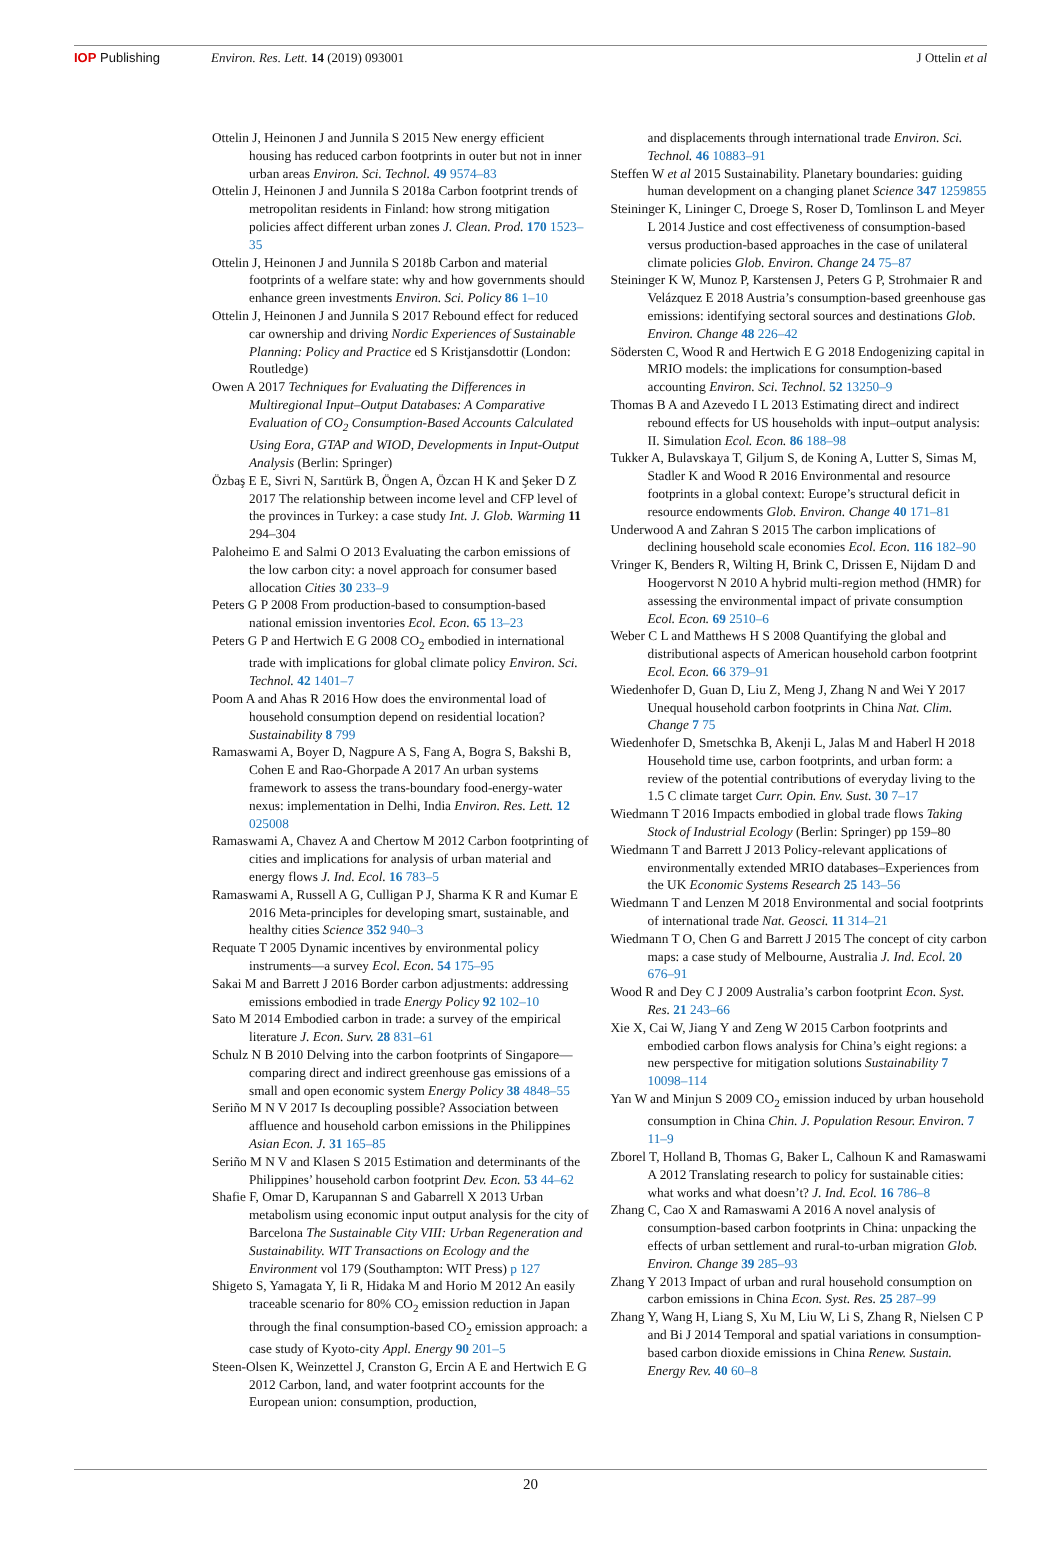IOP Publishing Environ. Res. Lett. 14 (2019) 093001
J Ottelin et al
Ottelin J, Heinonen J and Junnila S 2015 New energy efficient housing has reduced carbon footprints in outer but not in inner urban areas Environ. Sci. Technol. 49 9574–83
Ottelin J, Heinonen J and Junnila S 2018a Carbon footprint trends of metropolitan residents in Finland: how strong mitigation policies affect different urban zones J. Clean. Prod. 170 1523–35
Ottelin J, Heinonen J and Junnila S 2018b Carbon and material footprints of a welfare state: why and how governments should enhance green investments Environ. Sci. Policy 86 1–10
Ottelin J, Heinonen J and Junnila S 2017 Rebound effect for reduced car ownership and driving Nordic Experiences of Sustainable Planning: Policy and Practice ed S Kristjansdottir (London: Routledge)
Owen A 2017 Techniques for Evaluating the Differences in Multiregional Input–Output Databases: A Comparative Evaluation of CO<sub>2</sub> Consumption-Based Accounts Calculated Using Eora, GTAP and WIOD, Developments in Input-Output Analysis (Berlin: Springer)
Özbaş E E, Sivri N, Sarıtürk B, Öngen A, Özcan H K and Şeker D Z 2017 The relationship between income level and CFP level of the provinces in Turkey: a case study Int. J. Glob. Warming 11 294–304
Paloheimo E and Salmi O 2013 Evaluating the carbon emissions of the low carbon city: a novel approach for consumer based allocation Cities 30 233–9
Peters G P 2008 From production-based to consumption-based national emission inventories Ecol. Econ. 65 13–23
Peters G P and Hertwich E G 2008 CO<sub>2</sub> embodied in international trade with implications for global climate policy Environ. Sci. Technol. 42 1401–7
Poom A and Ahas R 2016 How does the environmental load of household consumption depend on residential location? Sustainability 8 799
Ramaswami A, Boyer D, Nagpure A S, Fang A, Bogra S, Bakshi B, Cohen E and Rao-Ghorpade A 2017 An urban systems framework to assess the trans-boundary food-energy-water nexus: implementation in Delhi, India Environ. Res. Lett. 12 025008
Ramaswami A, Chavez A and Chertow M 2012 Carbon footprinting of cities and implications for analysis of urban material and energy flows J. Ind. Ecol. 16 783–5
Ramaswami A, Russell A G, Culligan P J, Sharma K R and Kumar E 2016 Meta-principles for developing smart, sustainable, and healthy cities Science 352 940–3
Requate T 2005 Dynamic incentives by environmental policy instruments—a survey Ecol. Econ. 54 175–95
Sakai M and Barrett J 2016 Border carbon adjustments: addressing emissions embodied in trade Energy Policy 92 102–10
Sato M 2014 Embodied carbon in trade: a survey of the empirical literature J. Econ. Surv. 28 831–61
Schulz N B 2010 Delving into the carbon footprints of Singapore—comparing direct and indirect greenhouse gas emissions of a small and open economic system Energy Policy 38 4848–55
Seriño M N V 2017 Is decoupling possible? Association between affluence and household carbon emissions in the Philippines Asian Econ. J. 31 165–85
Seriño M N V and Klasen S 2015 Estimation and determinants of the Philippines’ household carbon footprint Dev. Econ. 53 44–62
Shafie F, Omar D, Karupannan S and Gabarrell X 2013 Urban metabolism using economic input output analysis for the city of Barcelona The Sustainable City VIII: Urban Regeneration and Sustainability. WIT Transactions on Ecology and the Environment vol 179 (Southampton: WIT Press) p 127
Shigeto S, Yamagata Y, Ii R, Hidaka M and Horio M 2012 An easily traceable scenario for 80% CO<sub>2</sub> emission reduction in Japan through the final consumption-based CO<sub>2</sub> emission approach: a case study of Kyoto-city Appl. Energy 90 201–5
Steen-Olsen K, Weinzettel J, Cranston G, Ercin A E and Hertwich E G 2012 Carbon, land, and water footprint accounts for the European union: consumption, production,
and displacements through international trade Environ. Sci. Technol. 46 10883–91
Steffen W et al 2015 Sustainability. Planetary boundaries: guiding human development on a changing planet Science 347 1259855
Steininger K, Lininger C, Droege S, Roser D, Tomlinson L and Meyer L 2014 Justice and cost effectiveness of consumption-based versus production-based approaches in the case of unilateral climate policies Glob. Environ. Change 24 75–87
Steininger K W, Munoz P, Karstensen J, Peters G P, Strohmaier R and Velázquez E 2018 Austria’s consumption-based greenhouse gas emissions: identifying sectoral sources and destinations Glob. Environ. Change 48 226–42
Södersten C, Wood R and Hertwich E G 2018 Endogenizing capital in MRIO models: the implications for consumption-based accounting Environ. Sci. Technol. 52 13250–9
Thomas B A and Azevedo I L 2013 Estimating direct and indirect rebound effects for US households with input–output analysis: II. Simulation Ecol. Econ. 86 188–98
Tukker A, Bulavskaya T, Giljum S, de Koning A, Lutter S, Simas M, Stadler K and Wood R 2016 Environmental and resource footprints in a global context: Europe’s structural deficit in resource endowments Glob. Environ. Change 40 171–81
Underwood A and Zahran S 2015 The carbon implications of declining household scale economies Ecol. Econ. 116 182–90
Vringer K, Benders R, Wilting H, Brink C, Drissen E, Nijdam D and Hoogervorst N 2010 A hybrid multi-region method (HMR) for assessing the environmental impact of private consumption Ecol. Econ. 69 2510–6
Weber C L and Matthews H S 2008 Quantifying the global and distributional aspects of American household carbon footprint Ecol. Econ. 66 379–91
Wiedenhofer D, Guan D, Liu Z, Meng J, Zhang N and Wei Y 2017 Unequal household carbon footprints in China Nat. Clim. Change 7 75
Wiedenhofer D, Smetschka B, Akenji L, Jalas M and Haberl H 2018 Household time use, carbon footprints, and urban form: a review of the potential contributions of everyday living to the 1.5 C climate target Curr. Opin. Env. Sust. 30 7–17
Wiedmann T 2016 Impacts embodied in global trade flows Taking Stock of Industrial Ecology (Berlin: Springer) pp 159–80
Wiedmann T and Barrett J 2013 Policy-relevant applications of environmentally extended MRIO databases–Experiences from the UK Economic Systems Research 25 143–56
Wiedmann T and Lenzen M 2018 Environmental and social footprints of international trade Nat. Geosci. 11 314–21
Wiedmann T O, Chen G and Barrett J 2015 The concept of city carbon maps: a case study of Melbourne, Australia J. Ind. Ecol. 20 676–91
Wood R and Dey C J 2009 Australia’s carbon footprint Econ. Syst. Res. 21 243–66
Xie X, Cai W, Jiang Y and Zeng W 2015 Carbon footprints and embodied carbon flows analysis for China’s eight regions: a new perspective for mitigation solutions Sustainability 7 10098–114
Yan W and Minjun S 2009 CO<sub>2</sub> emission induced by urban household consumption in China Chin. J. Population Resour. Environ. 7 11–9
Zborel T, Holland B, Thomas G, Baker L, Calhoun K and Ramaswami A 2012 Translating research to policy for sustainable cities: what works and what doesn’t? J. Ind. Ecol. 16 786–8
Zhang C, Cao X and Ramaswami A 2016 A novel analysis of consumption-based carbon footprints in China: unpacking the effects of urban settlement and rural-to-urban migration Glob. Environ. Change 39 285–93
Zhang Y 2013 Impact of urban and rural household consumption on carbon emissions in China Econ. Syst. Res. 25 287–99
Zhang Y, Wang H, Liang S, Xu M, Liu W, Li S, Zhang R, Nielsen C P and Bi J 2014 Temporal and spatial variations in consumption-based carbon dioxide emissions in China Renew. Sustain. Energy Rev. 40 60–8
20